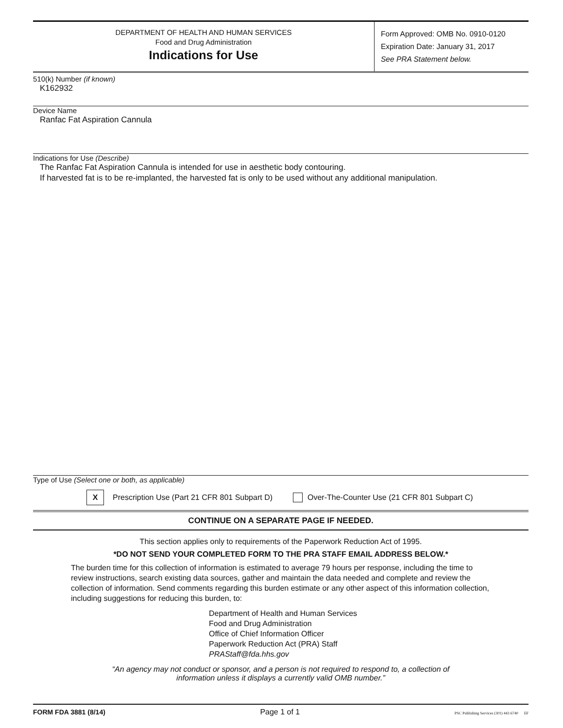DEPARTMENT OF HEALTH AND HUMAN SERVICES
Food and Drug Administration
Indications for Use
Form Approved: OMB No. 0910-0120
Expiration Date: January 31, 2017
See PRA Statement below.
510(k) Number (if known)
K162932
Device Name
Ranfac Fat Aspiration Cannula
Indications for Use (Describe)
The Ranfac Fat Aspiration Cannula is intended for use in aesthetic body contouring.
If harvested fat is to be re-implanted, the harvested fat is only to be used without any additional manipulation.
Type of Use (Select one or both, as applicable)
X Prescription Use (Part 21 CFR 801 Subpart D) Over-The-Counter Use (21 CFR 801 Subpart C)
CONTINUE ON A SEPARATE PAGE IF NEEDED.
This section applies only to requirements of the Paperwork Reduction Act of 1995.
*DO NOT SEND YOUR COMPLETED FORM TO THE PRA STAFF EMAIL ADDRESS BELOW.*
The burden time for this collection of information is estimated to average 79 hours per response, including the time to review instructions, search existing data sources, gather and maintain the data needed and complete and review the collection of information. Send comments regarding this burden estimate or any other aspect of this information collection, including suggestions for reducing this burden, to:
Department of Health and Human Services
Food and Drug Administration
Office of Chief Information Officer
Paperwork Reduction Act (PRA) Staff
PRAStaff@fda.hhs.gov
“An agency may not conduct or sponsor, and a person is not required to respond to, a collection of
information unless it displays a currently valid OMB number.”
FORM FDA 3881 (8/14) Page 1 of 1 PSC Publishing Services (301) 443 6740 EF